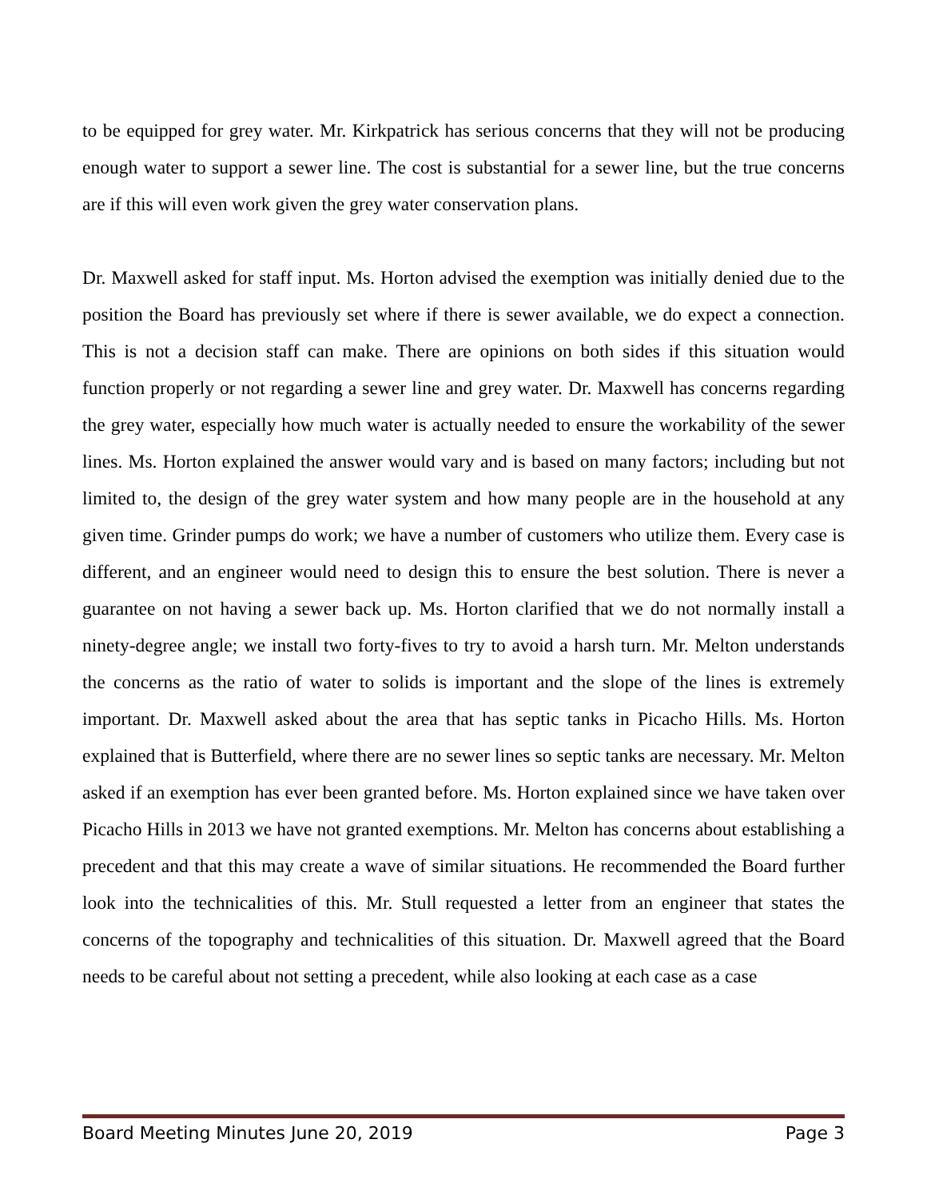to be equipped for grey water. Mr. Kirkpatrick has serious concerns that they will not be producing enough water to support a sewer line. The cost is substantial for a sewer line, but the true concerns are if this will even work given the grey water conservation plans.
Dr. Maxwell asked for staff input. Ms. Horton advised the exemption was initially denied due to the position the Board has previously set where if there is sewer available, we do expect a connection. This is not a decision staff can make. There are opinions on both sides if this situation would function properly or not regarding a sewer line and grey water. Dr. Maxwell has concerns regarding the grey water, especially how much water is actually needed to ensure the workability of the sewer lines. Ms. Horton explained the answer would vary and is based on many factors; including but not limited to, the design of the grey water system and how many people are in the household at any given time. Grinder pumps do work; we have a number of customers who utilize them. Every case is different, and an engineer would need to design this to ensure the best solution. There is never a guarantee on not having a sewer back up. Ms. Horton clarified that we do not normally install a ninety-degree angle; we install two forty-fives to try to avoid a harsh turn. Mr. Melton understands the concerns as the ratio of water to solids is important and the slope of the lines is extremely important. Dr. Maxwell asked about the area that has septic tanks in Picacho Hills. Ms. Horton explained that is Butterfield, where there are no sewer lines so septic tanks are necessary. Mr. Melton asked if an exemption has ever been granted before. Ms. Horton explained since we have taken over Picacho Hills in 2013 we have not granted exemptions. Mr. Melton has concerns about establishing a precedent and that this may create a wave of similar situations. He recommended the Board further look into the technicalities of this. Mr. Stull requested a letter from an engineer that states the concerns of the topography and technicalities of this situation. Dr. Maxwell agreed that the Board needs to be careful about not setting a precedent, while also looking at each case as a case
Board Meeting Minutes June 20, 2019 Page 3